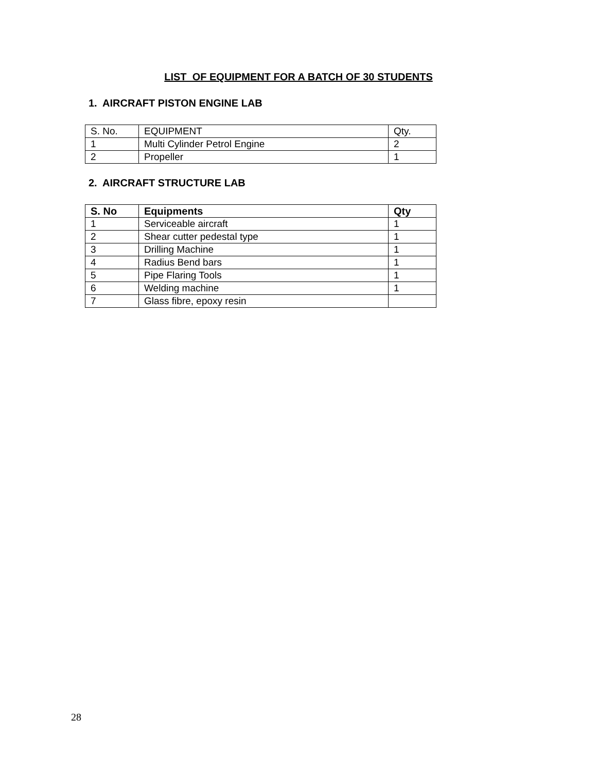LIST OF EQUIPMENT FOR A BATCH OF 30 STUDENTS
1. AIRCRAFT PISTON ENGINE LAB
| S. No. | EQUIPMENT | Qty. |
| --- | --- | --- |
| 1 | Multi Cylinder Petrol Engine | 2 |
| 2 | Propeller | 1 |
2. AIRCRAFT STRUCTURE LAB
| S. No | Equipments | Qty |
| --- | --- | --- |
| 1 | Serviceable aircraft | 1 |
| 2 | Shear cutter pedestal type | 1 |
| 3 | Drilling Machine | 1 |
| 4 | Radius Bend bars | 1 |
| 5 | Pipe Flaring Tools | 1 |
| 6 | Welding machine | 1 |
| 7 | Glass fibre, epoxy resin | |
28